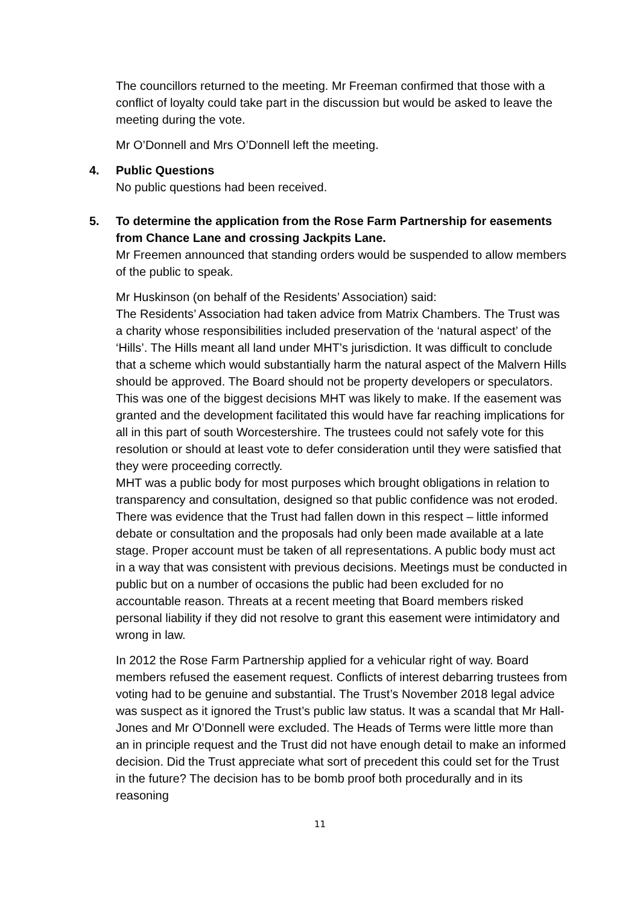The councillors returned to the meeting. Mr Freeman confirmed that those with a conflict of loyalty could take part in the discussion but would be asked to leave the meeting during the vote.
Mr O’Donnell and Mrs O’Donnell left the meeting.
4. Public Questions
No public questions had been received.
5. To determine the application from the Rose Farm Partnership for easements from Chance Lane and crossing Jackpits Lane.
Mr Freemen announced that standing orders would be suspended to allow members of the public to speak.
Mr Huskinson (on behalf of the Residents’ Association) said:
The Residents’ Association had taken advice from Matrix Chambers. The Trust was a charity whose responsibilities included preservation of the ‘natural aspect’ of the ‘Hills’. The Hills meant all land under MHT’s jurisdiction. It was difficult to conclude that a scheme which would substantially harm the natural aspect of the Malvern Hills should be approved. The Board should not be property developers or speculators. This was one of the biggest decisions MHT was likely to make. If the easement was granted and the development facilitated this would have far reaching implications for all in this part of south Worcestershire. The trustees could not safely vote for this resolution or should at least vote to defer consideration until they were satisfied that they were proceeding correctly.
MHT was a public body for most purposes which brought obligations in relation to transparency and consultation, designed so that public confidence was not eroded. There was evidence that the Trust had fallen down in this respect – little informed debate or consultation and the proposals had only been made available at a late stage. Proper account must be taken of all representations. A public body must act in a way that was consistent with previous decisions. Meetings must be conducted in public but on a number of occasions the public had been excluded for no accountable reason. Threats at a recent meeting that Board members risked personal liability if they did not resolve to grant this easement were intimidatory and wrong in law.
In 2012 the Rose Farm Partnership applied for a vehicular right of way. Board members refused the easement request. Conflicts of interest debarring trustees from voting had to be genuine and substantial. The Trust’s November 2018 legal advice was suspect as it ignored the Trust’s public law status. It was a scandal that Mr Hall-Jones and Mr O’Donnell were excluded. The Heads of Terms were little more than an in principle request and the Trust did not have enough detail to make an informed decision. Did the Trust appreciate what sort of precedent this could set for the Trust in the future? The decision has to be bomb proof both procedurally and in its reasoning
11